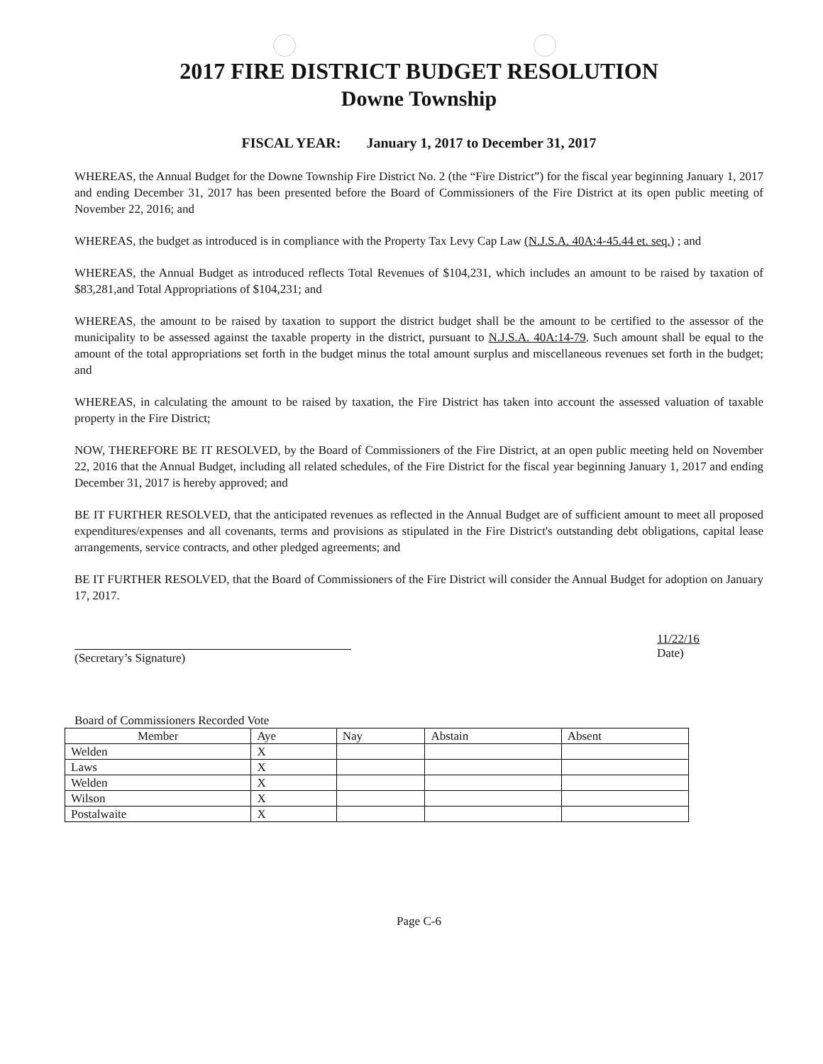2017 FIRE DISTRICT BUDGET RESOLUTION
Downe Township
FISCAL YEAR: January 1, 2017 to December 31, 2017
WHEREAS, the Annual Budget for the Downe Township Fire District No. 2 (the “Fire District”) for the fiscal year beginning January 1, 2017 and ending December 31, 2017 has been presented before the Board of Commissioners of the Fire District at its open public meeting of November 22, 2016; and
WHEREAS, the budget as introduced is in compliance with the Property Tax Levy Cap Law (N.J.S.A. 40A:4-45.44 et. seq.) ; and
WHEREAS, the Annual Budget as introduced reflects Total Revenues of $104,231, which includes an amount to be raised by taxation of $83,281,and Total Appropriations of $104,231; and
WHEREAS, the amount to be raised by taxation to support the district budget shall be the amount to be certified to the assessor of the municipality to be assessed against the taxable property in the district, pursuant to N.J.S.A. 40A:14-79. Such amount shall be equal to the amount of the total appropriations set forth in the budget minus the total amount surplus and miscellaneous revenues set forth in the budget; and
WHEREAS, in calculating the amount to be raised by taxation, the Fire District has taken into account the assessed valuation of taxable property in the Fire District;
NOW, THEREFORE BE IT RESOLVED, by the Board of Commissioners of the Fire District, at an open public meeting held on November 22, 2016 that the Annual Budget, including all related schedules, of the Fire District for the fiscal year beginning January 1, 2017 and ending December 31, 2017 is hereby approved; and
BE IT FURTHER RESOLVED, that the anticipated revenues as reflected in the Annual Budget are of sufficient amount to meet all proposed expenditures/expenses and all covenants, terms and provisions as stipulated in the Fire District's outstanding debt obligations, capital lease arrangements, service contracts, and other pledged agreements; and
BE IT FURTHER RESOLVED, that the Board of Commissioners of the Fire District will consider the Annual Budget for adoption on January 17, 2017.
(Secretary’s Signature)
11/22/16
Date)
Board of Commissioners Recorded Vote
| Member | Aye | Nay | Abstain | Absent |
| --- | --- | --- | --- | --- |
| Welden | X | | | |
| Laws | X | | | |
| Welden | X | | | |
| Wilson | X | | | |
| Postalwaite | X | | | |
Page C-6